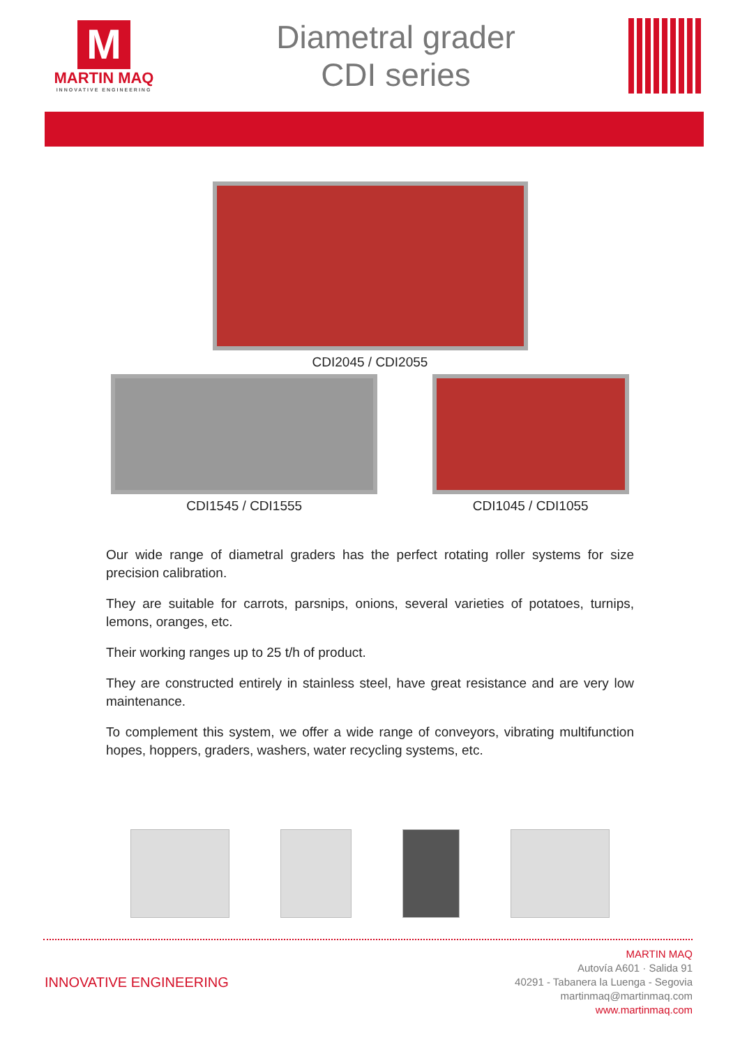M
MARTIN MAQ
INNOVATIVE ENGINEERING
Diametral grader
CDI series
CDI2045 / CDI2055
CDI1545 / CDI1555 CDI1045 / CDI1055
Our wide range of diametral graders has the perfect rotating roller systems for size precision calibration.
They are suitable for carrots, parsnips, onions, several varieties of potatoes, turnips, lemons, oranges, etc.
Their working ranges up to 25 t/h of product.
They are constructed entirely in stainless steel, have great resistance and are very low maintenance.
To complement this system, we offer a wide range of conveyors, vibrating multifunction hopes, hoppers, graders, washers, water recycling systems, etc.
INNOVATIVE ENGINEERING
MARTIN MAQ
Autovía A601 · Salida 91
40291 - Tabanera la Luenga - Segovia
martinmaq@martinmaq.com
www.martinmaq.com